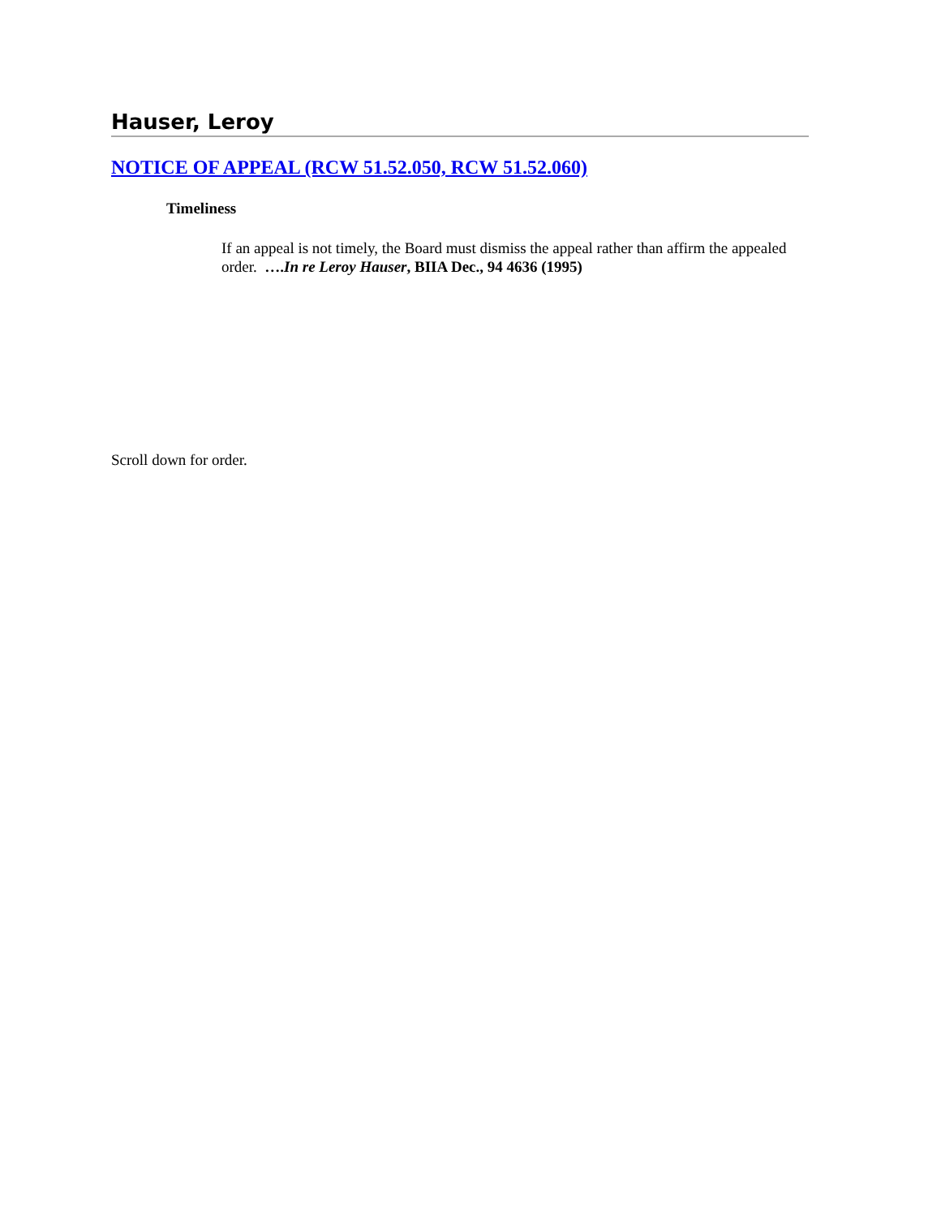Hauser, Leroy
NOTICE OF APPEAL (RCW 51.52.050, RCW 51.52.060)
Timeliness
If an appeal is not timely, the Board must dismiss the appeal rather than affirm the appealed order. ….In re Leroy Hauser, BIIA Dec., 94 4636 (1995)
Scroll down for order.